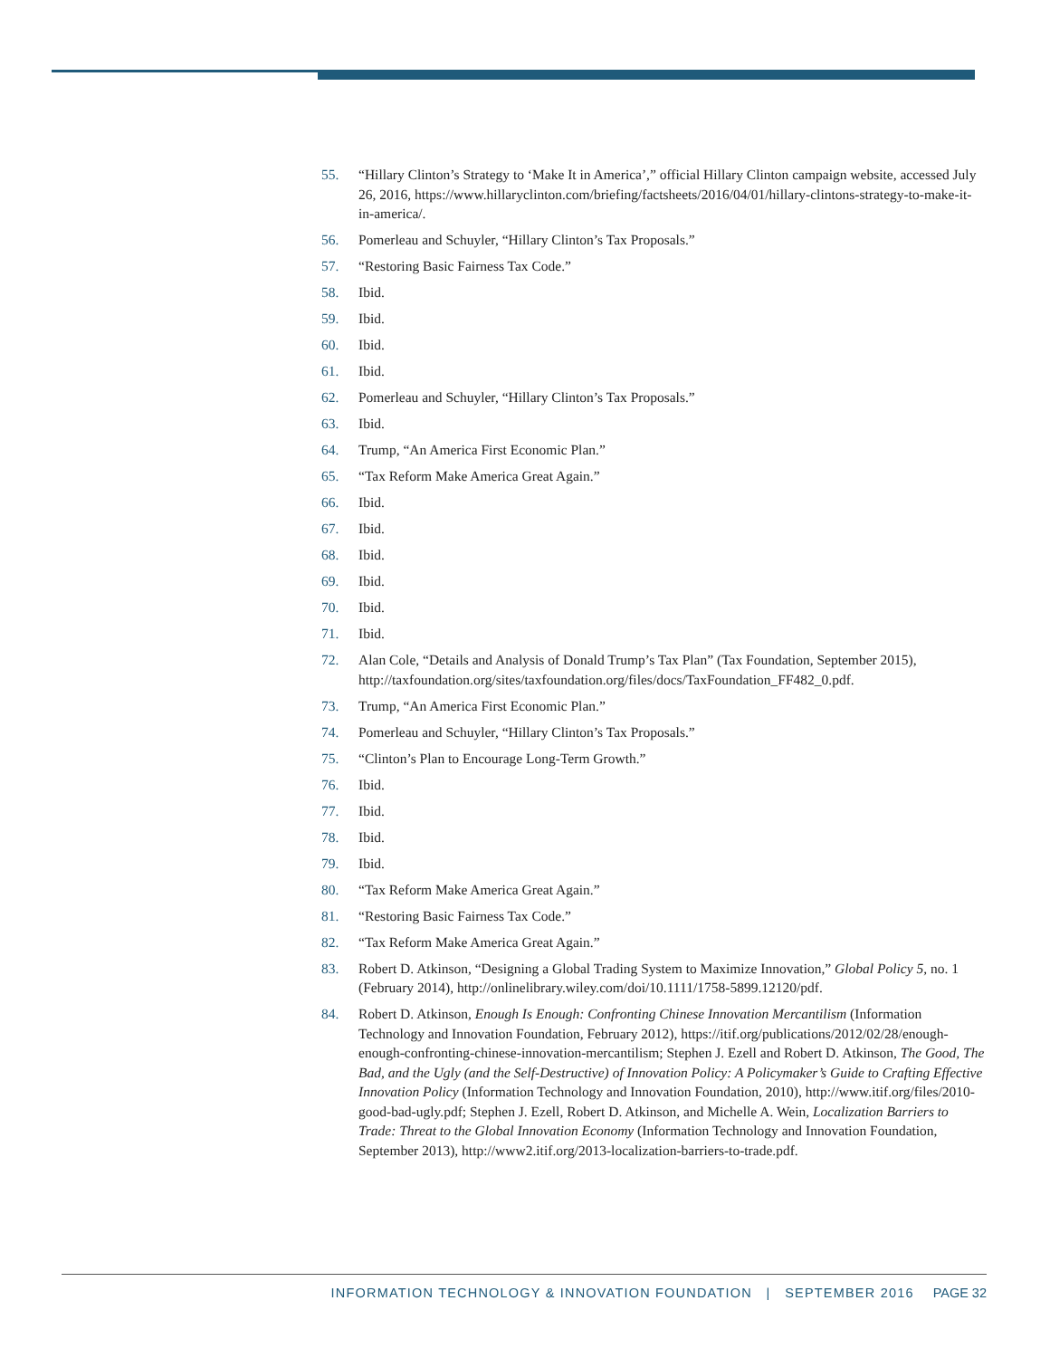55. “Hillary Clinton’s Strategy to ‘Make It in America’,” official Hillary Clinton campaign website, accessed July 26, 2016, https://www.hillaryclinton.com/briefing/factsheets/2016/04/01/hillary-clintons-strategy-to-make-it-in-america/.
56. Pomerleau and Schuyler, “Hillary Clinton’s Tax Proposals.”
57. “Restoring Basic Fairness Tax Code.”
58. Ibid.
59. Ibid.
60. Ibid.
61. Ibid.
62. Pomerleau and Schuyler, “Hillary Clinton’s Tax Proposals.”
63. Ibid.
64. Trump, “An America First Economic Plan.”
65. “Tax Reform Make America Great Again.”
66. Ibid.
67. Ibid.
68. Ibid.
69. Ibid.
70. Ibid.
71. Ibid.
72. Alan Cole, “Details and Analysis of Donald Trump’s Tax Plan” (Tax Foundation, September 2015), http://taxfoundation.org/sites/taxfoundation.org/files/docs/TaxFoundation_FF482_0.pdf.
73. Trump, “An America First Economic Plan.”
74. Pomerleau and Schuyler, “Hillary Clinton’s Tax Proposals.”
75. “Clinton’s Plan to Encourage Long-Term Growth.”
76. Ibid.
77. Ibid.
78. Ibid.
79. Ibid.
80. “Tax Reform Make America Great Again.”
81. “Restoring Basic Fairness Tax Code.”
82. “Tax Reform Make America Great Again.”
83. Robert D. Atkinson, “Designing a Global Trading System to Maximize Innovation,” Global Policy 5, no. 1 (February 2014), http://onlinelibrary.wiley.com/doi/10.1111/1758-5899.12120/pdf.
84. Robert D. Atkinson, Enough Is Enough: Confronting Chinese Innovation Mercantilism (Information Technology and Innovation Foundation, February 2012), https://itif.org/publications/2012/02/28/enough-enough-confronting-chinese-innovation-mercantilism; Stephen J. Ezell and Robert D. Atkinson, The Good, The Bad, and the Ugly (and the Self-Destructive) of Innovation Policy: A Policymaker’s Guide to Crafting Effective Innovation Policy (Information Technology and Innovation Foundation, 2010), http://www.itif.org/files/2010-good-bad-ugly.pdf; Stephen J. Ezell, Robert D. Atkinson, and Michelle A. Wein, Localization Barriers to Trade: Threat to the Global Innovation Economy (Information Technology and Innovation Foundation, September 2013), http://www2.itif.org/2013-localization-barriers-to-trade.pdf.
INFORMATION TECHNOLOGY & INNOVATION FOUNDATION | SEPTEMBER 2016 PAGE 32